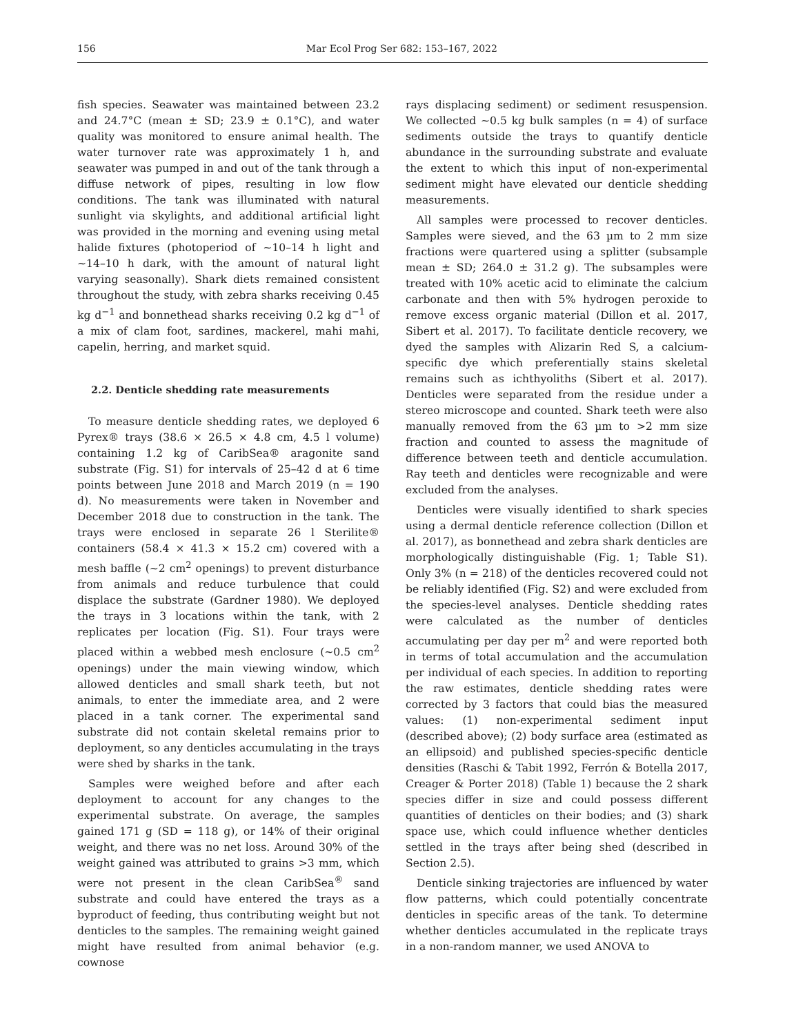156 Mar Ecol Prog Ser 682: 153–167, 2022
fish species. Seawater was maintained between 23.2 and 24.7°C (mean ± SD; 23.9 ± 0.1°C), and water quality was monitored to ensure animal health. The water turnover rate was approximately 1 h, and seawater was pumped in and out of the tank through a diffuse network of pipes, resulting in low flow conditions. The tank was illuminated with natural sunlight via skylights, and additional artificial light was provided in the morning and evening using metal halide fixtures (photoperiod of ~10–14 h light and ~14–10 h dark, with the amount of natural light varying seasonally). Shark diets remained consistent throughout the study, with zebra sharks receiving 0.45 kg d<sup>−1</sup> and bonnethead sharks receiving 0.2 kg d<sup>−1</sup> of a mix of clam foot, sardines, mackerel, mahi mahi, capelin, herring, and market squid.
2.2. Denticle shedding rate measurements
To measure denticle shedding rates, we deployed 6 Pyrex® trays (38.6 × 26.5 × 4.8 cm, 4.5 l volume) containing 1.2 kg of CaribSea® aragonite sand substrate (Fig. S1) for intervals of 25–42 d at 6 time points between June 2018 and March 2019 (n = 190 d). No measurements were taken in November and December 2018 due to construction in the tank. The trays were enclosed in separate 26 l Sterilite® containers (58.4 × 41.3 × 15.2 cm) covered with a mesh baffle (~2 cm<sup>2</sup> openings) to prevent disturbance from animals and reduce turbulence that could displace the substrate (Gardner 1980). We deployed the trays in 3 locations within the tank, with 2 replicates per location (Fig. S1). Four trays were placed within a webbed mesh enclosure (~0.5 cm<sup>2</sup> openings) under the main viewing window, which allowed denticles and small shark teeth, but not animals, to enter the immediate area, and 2 were placed in a tank corner. The experimental sand substrate did not contain skeletal remains prior to deployment, so any denticles accumulating in the trays were shed by sharks in the tank.
Samples were weighed before and after each deployment to account for any changes to the experimental substrate. On average, the samples gained 171 g (SD = 118 g), or 14% of their original weight, and there was no net loss. Around 30% of the weight gained was attributed to grains >3 mm, which were not present in the clean CaribSea<sup>®</sup> sand substrate and could have entered the trays as a byproduct of feeding, thus contributing weight but not denticles to the samples. The remaining weight gained might have resulted from animal behavior (e.g. cownose
rays displacing sediment) or sediment resuspension. We collected ~0.5 kg bulk samples (n = 4) of surface sediments outside the trays to quantify denticle abundance in the surrounding substrate and evaluate the extent to which this input of non-experimental sediment might have elevated our denticle shedding measurements.
All samples were processed to recover denticles. Samples were sieved, and the 63 µm to 2 mm size fractions were quartered using a splitter (subsample mean ± SD; 264.0 ± 31.2 g). The subsamples were treated with 10% acetic acid to eliminate the calcium carbonate and then with 5% hydrogen peroxide to remove excess organic material (Dillon et al. 2017, Sibert et al. 2017). To facilitate denticle recovery, we dyed the samples with Alizarin Red S, a calcium-specific dye which preferentially stains skeletal remains such as ichthyoliths (Sibert et al. 2017). Denticles were separated from the residue under a stereo microscope and counted. Shark teeth were also manually removed from the 63 µm to >2 mm size fraction and counted to assess the magnitude of difference between teeth and denticle accumulation. Ray teeth and denticles were recognizable and were excluded from the analyses.
Denticles were visually identified to shark species using a dermal denticle reference collection (Dillon et al. 2017), as bonnethead and zebra shark denticles are morphologically distinguishable (Fig. 1; Table S1). Only 3% (n = 218) of the denticles recovered could not be reliably identified (Fig. S2) and were excluded from the species-level analyses. Denticle shedding rates were calculated as the number of denticles accumulating per day per m<sup>2</sup> and were reported both in terms of total accumulation and the accumulation per individual of each species. In addition to reporting the raw estimates, denticle shedding rates were corrected by 3 factors that could bias the measured values: (1) non-experimental sediment input (described above); (2) body surface area (estimated as an ellipsoid) and published species-specific denticle densities (Raschi & Tabit 1992, Ferrón & Botella 2017, Creager & Porter 2018) (Table 1) because the 2 shark species differ in size and could possess different quantities of denticles on their bodies; and (3) shark space use, which could influence whether denticles settled in the trays after being shed (described in Section 2.5).
Denticle sinking trajectories are influenced by water flow patterns, which could potentially concentrate denticles in specific areas of the tank. To determine whether denticles accumulated in the replicate trays in a non-random manner, we used ANOVA to